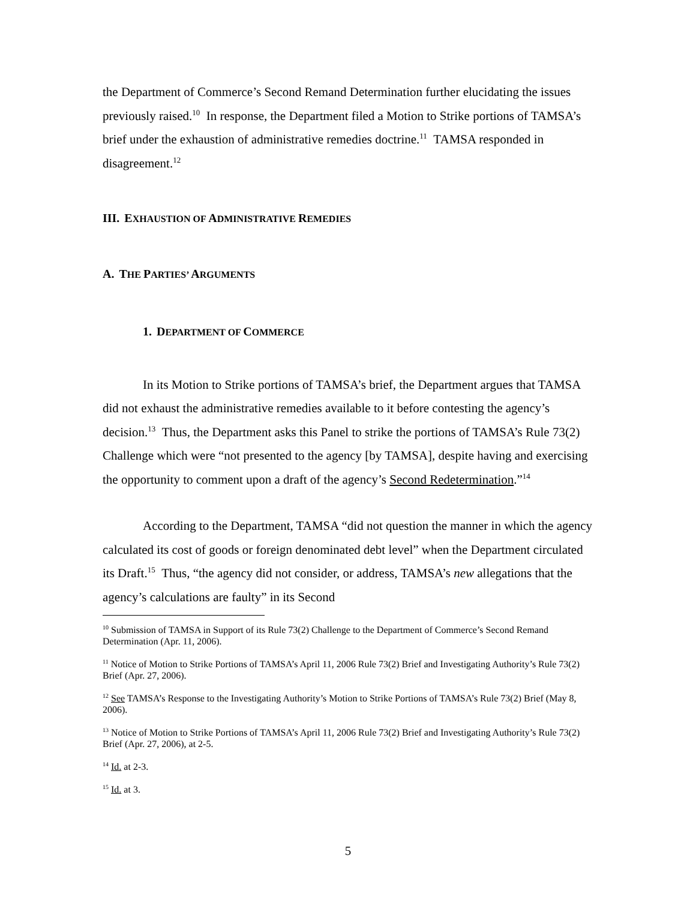the Department of Commerce’s Second Remand Determination further elucidating the issues previously raised.<sup>10</sup> In response, the Department filed a Motion to Strike portions of TAMSA’s brief under the exhaustion of administrative remedies doctrine.<sup>11</sup> TAMSA responded in disagreement.<sup>12</sup>
III. EXHAUSTION OF ADMINISTRATIVE REMEDIES
A. THE PARTIES’ ARGUMENTS
1. DEPARTMENT OF COMMERCE
In its Motion to Strike portions of TAMSA’s brief, the Department argues that TAMSA did not exhaust the administrative remedies available to it before contesting the agency’s decision.<sup>13</sup> Thus, the Department asks this Panel to strike the portions of TAMSA’s Rule 73(2) Challenge which were “not presented to the agency [by TAMSA], despite having and exercising the opportunity to comment upon a draft of the agency’s Second Redetermination.”<sup>14</sup>
According to the Department, TAMSA “did not question the manner in which the agency calculated its cost of goods or foreign denominated debt level” when the Department circulated its Draft.<sup>15</sup> Thus, “the agency did not consider, or address, TAMSA’s new allegations that the agency’s calculations are faulty” in its Second
<sup>10</sup> Submission of TAMSA in Support of its Rule 73(2) Challenge to the Department of Commerce’s Second Remand Determination (Apr. 11, 2006).
<sup>11</sup> Notice of Motion to Strike Portions of TAMSA’s April 11, 2006 Rule 73(2) Brief and Investigating Authority’s Rule 73(2) Brief (Apr. 27, 2006).
<sup>12</sup> See TAMSA’s Response to the Investigating Authority’s Motion to Strike Portions of TAMSA’s Rule 73(2) Brief (May 8, 2006).
<sup>13</sup> Notice of Motion to Strike Portions of TAMSA’s April 11, 2006 Rule 73(2) Brief and Investigating Authority’s Rule 73(2) Brief (Apr. 27, 2006), at 2-5.
<sup>14</sup> Id. at 2-3.
<sup>15</sup> Id. at 3.
5